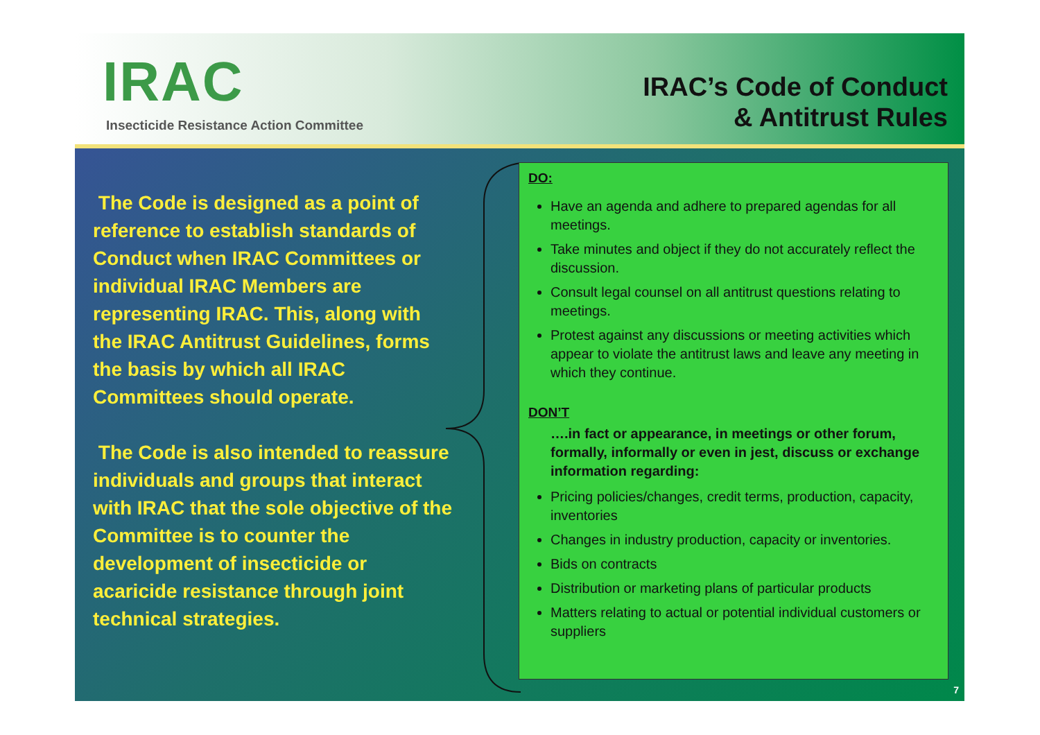IRAC
Insecticide Resistance Action Committee
IRAC’s Code of Conduct
& Antitrust Rules
The Code is designed as a point of reference to establish standards of Conduct when IRAC Committees or individual IRAC Members are representing IRAC. This, along with the IRAC Antitrust Guidelines, forms the basis by which all IRAC Committees should operate.
The Code is also intended to reassure individuals and groups that interact with IRAC that the sole objective of the Committee is to counter the development of insecticide or acaricide resistance through joint technical strategies.
DO:
Have an agenda and adhere to prepared agendas for all meetings.
Take minutes and object if they do not accurately reflect the discussion.
Consult legal counsel on all antitrust questions relating to meetings.
Protest against any discussions or meeting activities which appear to violate the antitrust laws and leave any meeting in which they continue.
DON’T
….in fact or appearance, in meetings or other forum, formally, informally or even in jest, discuss or exchange information regarding:
Pricing policies/changes, credit terms, production, capacity, inventories
Changes in industry production, capacity or inventories.
Bids on contracts
Distribution or marketing plans of particular products
Matters relating to actual or potential individual customers or suppliers
7